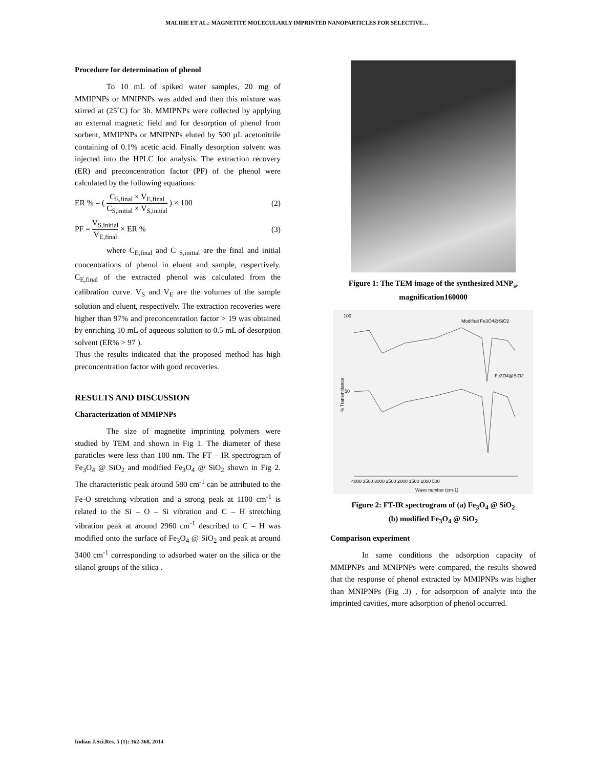MALIHE ET AL.: MAGNETITE MOLECULARLY IMPRINTED NANOPARTICLES FOR SELECTIVE…
Procedure for determination of phenol
To 10 mL of spiked water samples, 20 mg of MMIPNPs or MNIPNPs was added and then this mixture was stirred at (25˚C) for 3h. MMIPNPs were collected by applying an external magnetic field and for desorption of phenol from sorbent, MMIPNPs or MNIPNPs eluted by 500 µL acetonitrile containing of 0.1% acetic acid. Finally desorption solvent was injected into the HPLC for analysis. The extraction recovery (ER) and preconcentration factor (PF) of the phenol were calculated by the following equations:
ER % = ( C<sub>E,final</sub> × V<sub>E,final</sub> C<sub>S,initial</sub> × V<sub>S,initial</sub> ) × 100
(2)
PF = V<sub>S,initial</sub> V<sub>E,final</sub> × ER %
(3)
where C<sub>E,final</sub> and C <sub>S,initial</sub> are the final and initial concentrations of phenol in eluent and sample, respectively. C<sub>E,final</sub> of the extracted phenol was calculated from the calibration curve. V<sub>S</sub> and V<sub>E</sub> are the volumes of the sample solution and eluent, respectively. The extraction recoveries were higher than 97% and preconcentration factor > 19 was obtained by enriching 10 mL of aqueous solution to 0.5 mL of desorption solvent (ER% > 97 ).
Thus the results indicated that the proposed method has high preconcentration factor with good recoveries.
RESULTS AND DISCUSSION
Characterization of MMIPNPs
The size of magnetite imprinting polymers were studied by TEM and shown in Fig 1. The diameter of these paraticles were less than 100 nm. The FT – IR spectrogram of Fe<sub>3</sub>O<sub>4</sub> @ SiO<sub>2</sub> and modified Fe<sub>3</sub>O<sub>4</sub> @ SiO<sub>2</sub> shown in Fig 2. The characteristic peak around 580 cm<sup>-1</sup> can be attributed to the Fe-O stretching vibration and a strong peak at 1100 cm<sup>-1</sup> is related to the Si – O – Si vibration and C – H stretching vibration peak at around 2960 cm<sup>-1</sup> described to C – H was modified onto the surface of Fe<sub>3</sub>O<sub>4</sub> @ SiO<sub>2</sub> and peak at around 3400 cm<sup>-1</sup> corresponding to adsorbed water on the silica or the silanol groups of the silica .
Figure 1: The TEM image of the synthesized MNP<sub>s</sub>, magnification160000
Modified Fe3O4@SiO2
Fe3O4@SiO2
100
50
% Transmittance
4000 3500 3000 2500 2000 1500 1000 500
Wave number (cm-1)
Figure 2: FT-IR spectrogram of (a) Fe<sub>3</sub>O<sub>4</sub> @ SiO<sub>2</sub>
(b) modified Fe<sub>3</sub>O<sub>4</sub> @ SiO<sub>2</sub>
Comparison experiment
In same conditions the adsorption capacity of MMIPNPs and MNIPNPs were compared, the results showed that the response of phenol extracted by MMIPNPs was higher than MNIPNPs (Fig .3) , for adsorption of analyte into the imprinted cavities, more adsorption of phenol occurred.
Indian J.Sci.Res. 5 (1): 362-368, 2014